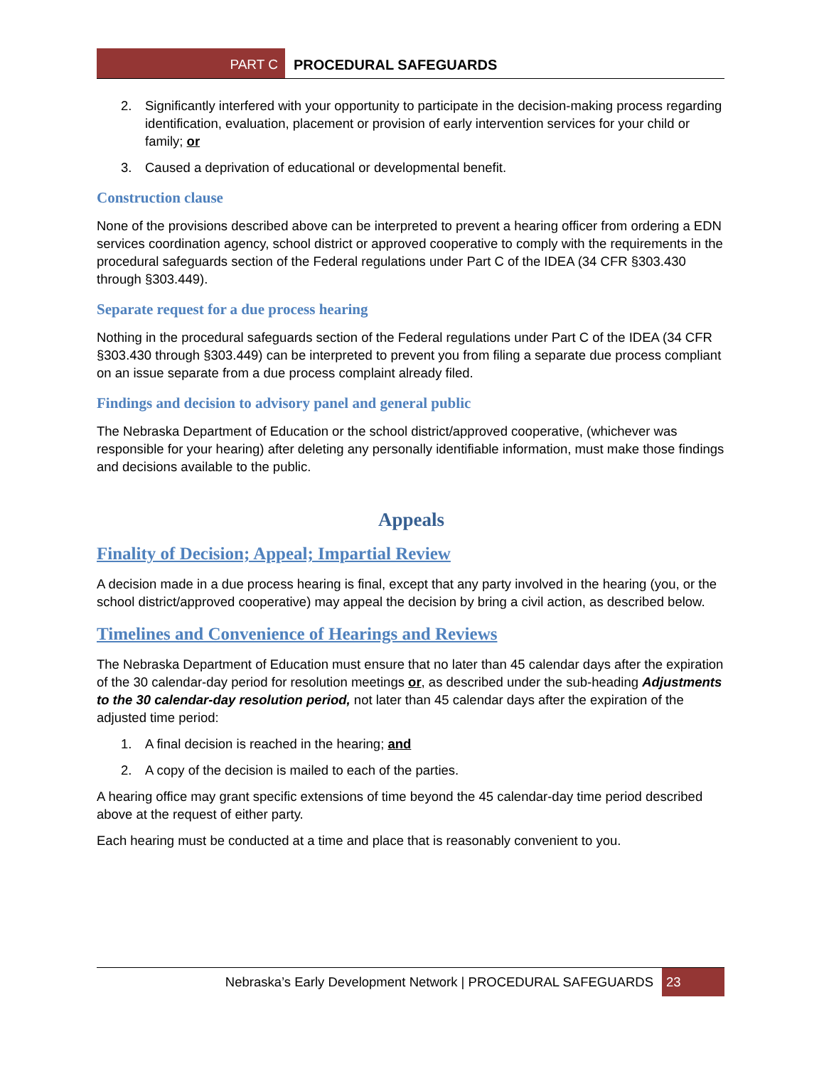PART C PROCEDURAL SAFEGUARDS
2. Significantly interfered with your opportunity to participate in the decision-making process regarding identification, evaluation, placement or provision of early intervention services for your child or family; or
3. Caused a deprivation of educational or developmental benefit.
Construction clause
None of the provisions described above can be interpreted to prevent a hearing officer from ordering a EDN services coordination agency, school district or approved cooperative to comply with the requirements in the procedural safeguards section of the Federal regulations under Part C of the IDEA (34 CFR §303.430 through §303.449).
Separate request for a due process hearing
Nothing in the procedural safeguards section of the Federal regulations under Part C of the IDEA (34 CFR §303.430 through §303.449) can be interpreted to prevent you from filing a separate due process compliant on an issue separate from a due process complaint already filed.
Findings and decision to advisory panel and general public
The Nebraska Department of Education or the school district/approved cooperative, (whichever was responsible for your hearing) after deleting any personally identifiable information, must make those findings and decisions available to the public.
Appeals
Finality of Decision; Appeal; Impartial Review
A decision made in a due process hearing is final, except that any party involved in the hearing (you, or the school district/approved cooperative) may appeal the decision by bring a civil action, as described below.
Timelines and Convenience of Hearings and Reviews
The Nebraska Department of Education must ensure that no later than 45 calendar days after the expiration of the 30 calendar-day period for resolution meetings or, as described under the sub-heading Adjustments to the 30 calendar-day resolution period, not later than 45 calendar days after the expiration of the adjusted time period:
1. A final decision is reached in the hearing; and
2. A copy of the decision is mailed to each of the parties.
A hearing office may grant specific extensions of time beyond the 45 calendar-day time period described above at the request of either party.
Each hearing must be conducted at a time and place that is reasonably convenient to you.
Nebraska’s Early Development Network | PROCEDURAL SAFEGUARDS
23